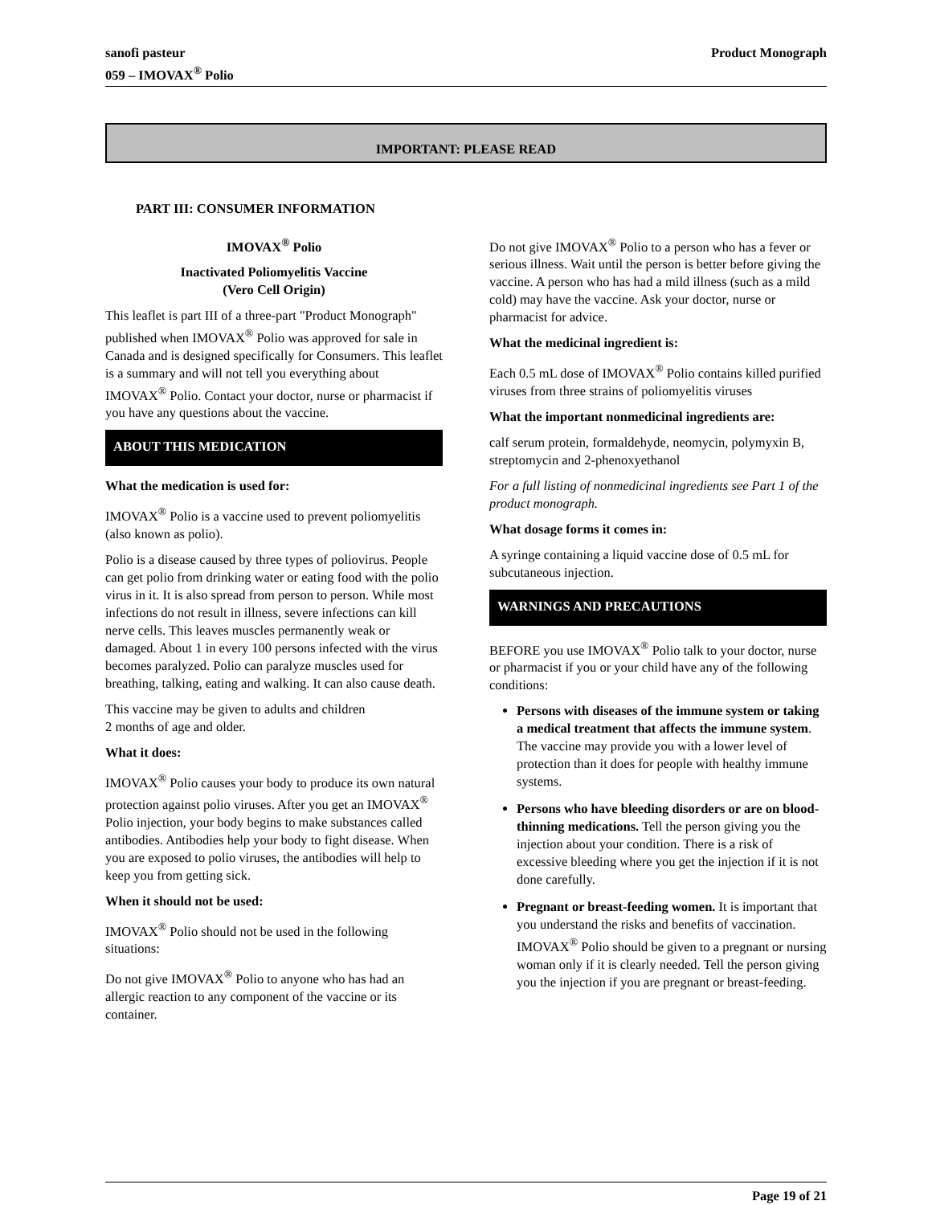sanofi pasteur
059 – IMOVAX<sup>®</sup> Polio
Product Monograph
IMPORTANT: PLEASE READ
PART III: CONSUMER INFORMATION
IMOVAX<sup>®</sup> Polio
Inactivated Poliomyelitis Vaccine
(Vero Cell Origin)
This leaflet is part III of a three-part "Product Monograph" published when IMOVAX<sup>®</sup> Polio was approved for sale in Canada and is designed specifically for Consumers. This leaflet is a summary and will not tell you everything about IMOVAX<sup>®</sup> Polio. Contact your doctor, nurse or pharmacist if you have any questions about the vaccine.
ABOUT THIS MEDICATION
What the medication is used for:
IMOVAX<sup>®</sup> Polio is a vaccine used to prevent poliomyelitis (also known as polio).
Polio is a disease caused by three types of poliovirus. People can get polio from drinking water or eating food with the polio virus in it. It is also spread from person to person. While most infections do not result in illness, severe infections can kill nerve cells. This leaves muscles permanently weak or damaged. About 1 in every 100 persons infected with the virus becomes paralyzed. Polio can paralyze muscles used for breathing, talking, eating and walking. It can also cause death.
This vaccine may be given to adults and children
2 months of age and older.
What it does:
IMOVAX<sup>®</sup> Polio causes your body to produce its own natural protection against polio viruses. After you get an IMOVAX<sup>®</sup> Polio injection, your body begins to make substances called antibodies. Antibodies help your body to fight disease. When you are exposed to polio viruses, the antibodies will help to keep you from getting sick.
When it should not be used:
IMOVAX<sup>®</sup> Polio should not be used in the following situations:
Do not give IMOVAX<sup>®</sup> Polio to anyone who has had an allergic reaction to any component of the vaccine or its container.
Do not give IMOVAX<sup>®</sup> Polio to a person who has a fever or serious illness. Wait until the person is better before giving the vaccine. A person who has had a mild illness (such as a mild cold) may have the vaccine. Ask your doctor, nurse or pharmacist for advice.
What the medicinal ingredient is:
Each 0.5 mL dose of IMOVAX<sup>®</sup> Polio contains killed purified viruses from three strains of poliomyelitis viruses
What the important nonmedicinal ingredients are:
calf serum protein, formaldehyde, neomycin, polymyxin B, streptomycin and 2-phenoxyethanol
For a full listing of nonmedicinal ingredients see Part 1 of the product monograph.
What dosage forms it comes in:
A syringe containing a liquid vaccine dose of 0.5 mL for subcutaneous injection.
WARNINGS AND PRECAUTIONS
BEFORE you use IMOVAX<sup>®</sup> Polio talk to your doctor, nurse or pharmacist if you or your child have any of the following conditions:
Persons with diseases of the immune system or taking a medical treatment that affects the immune system. The vaccine may provide you with a lower level of protection than it does for people with healthy immune systems.
Persons who have bleeding disorders or are on blood-thinning medications. Tell the person giving you the injection about your condition. There is a risk of excessive bleeding where you get the injection if it is not done carefully.
Pregnant or breast-feeding women. It is important that you understand the risks and benefits of vaccination. IMOVAX<sup>®</sup> Polio should be given to a pregnant or nursing woman only if it is clearly needed. Tell the person giving you the injection if you are pregnant or breast-feeding.
Page 19 of 21